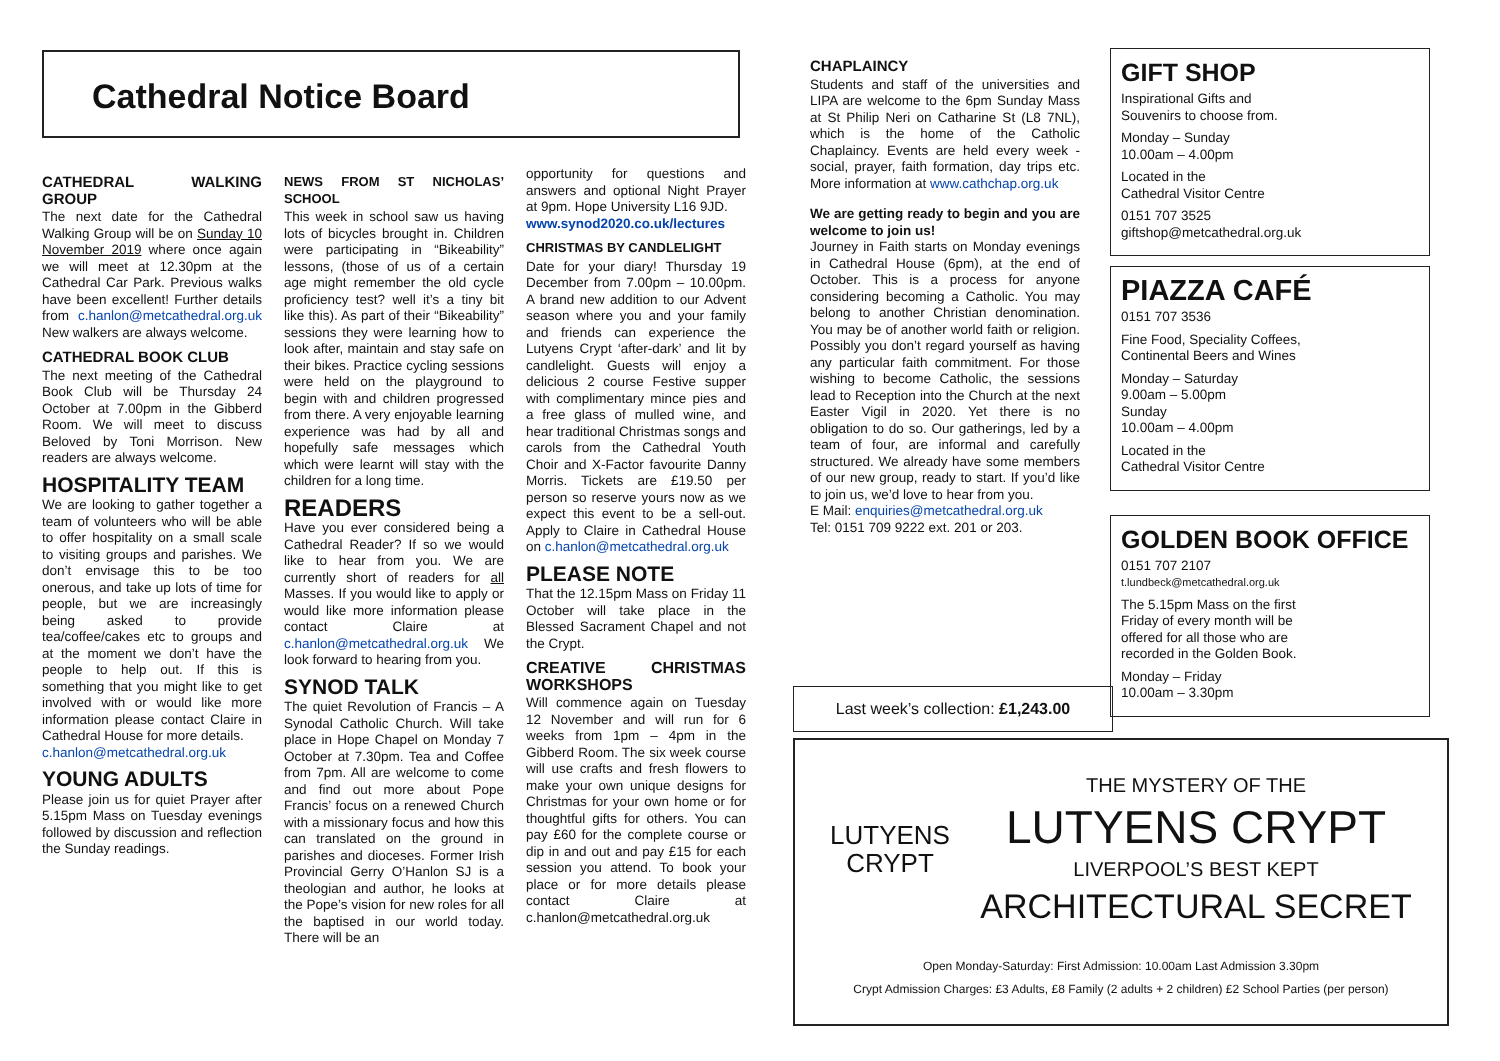Cathedral Notice Board
CATHEDRAL WALKING GROUP
The next date for the Cathedral Walking Group will be on Sunday 10 November 2019 where once again we will meet at 12.30pm at the Cathedral Car Park. Previous walks have been excellent! Further details from c.hanlon@metcathedral.org.uk New walkers are always welcome.
CATHEDRAL BOOK CLUB
The next meeting of the Cathedral Book Club will be Thursday 24 October at 7.00pm in the Gibberd Room. We will meet to discuss Beloved by Toni Morrison. New readers are always welcome.
HOSPITALITY TEAM
We are looking to gather together a team of volunteers who will be able to offer hospitality on a small scale to visiting groups and parishes. We don’t envisage this to be too onerous, and take up lots of time for people, but we are increasingly being asked to provide tea/coffee/cakes etc to groups and at the moment we don’t have the people to help out. If this is something that you might like to get involved with or would like more information please contact Claire in Cathedral House for more details.
c.hanlon@metcathedral.org.uk
YOUNG ADULTS
Please join us for quiet Prayer after 5.15pm Mass on Tuesday evenings followed by discussion and reflection the Sunday readings.
NEWS FROM ST NICHOLAS’ SCHOOL
This week in school saw us having lots of bicycles brought in. Children were participating in “Bikeability” lessons, (those of us of a certain age might remember the old cycle proficiency test? well it’s a tiny bit like this). As part of their “Bikeability” sessions they were learning how to look after, maintain and stay safe on their bikes. Practice cycling sessions were held on the playground to begin with and children progressed from there. A very enjoyable learning experience was had by all and hopefully safe messages which which were learnt will stay with the children for a long time.
READERS
Have you ever considered being a Cathedral Reader? If so we would like to hear from you. We are currently short of readers for all Masses. If you would like to apply or would like more information please contact Claire at c.hanlon@metcathedral.org.uk We look forward to hearing from you.
SYNOD TALK
The quiet Revolution of Francis – A Synodal Catholic Church. Will take place in Hope Chapel on Monday 7 October at 7.30pm. Tea and Coffee from 7pm. All are welcome to come and find out more about Pope Francis’ focus on a renewed Church with a missionary focus and how this can translated on the ground in parishes and dioceses. Former Irish Provincial Gerry O’Hanlon SJ is a theologian and author, he looks at the Pope’s vision for new roles for all the baptised in our world today. There will be an
opportunity for questions and answers and optional Night Prayer at 9pm. Hope University L16 9JD.
www.synod2020.co.uk/lectures
CHRISTMAS BY CANDLELIGHT
Date for your diary! Thursday 19 December from 7.00pm – 10.00pm. A brand new addition to our Advent season where you and your family and friends can experience the Lutyens Crypt ‘after-dark’ and lit by candlelight. Guests will enjoy a delicious 2 course Festive supper with complimentary mince pies and a free glass of mulled wine, and hear traditional Christmas songs and carols from the Cathedral Youth Choir and X-Factor favourite Danny Morris. Tickets are £19.50 per person so reserve yours now as we expect this event to be a sell-out. Apply to Claire in Cathedral House on c.hanlon@metcathedral.org.uk
PLEASE NOTE
That the 12.15pm Mass on Friday 11 October will take place in the Blessed Sacrament Chapel and not the Crypt.
CREATIVE CHRISTMAS WORKSHOPS
Will commence again on Tuesday 12 November and will run for 6 weeks from 1pm – 4pm in the Gibberd Room. The six week course will use crafts and fresh flowers to make your own unique designs for Christmas for your own home or for thoughtful gifts for others. You can pay £60 for the complete course or dip in and out and pay £15 for each session you attend. To book your place or for more details please contact Claire at c.hanlon@metcathedral.org.uk
CHAPLAINCY
Students and staff of the universities and LIPA are welcome to the 6pm Sunday Mass at St Philip Neri on Catharine St (L8 7NL), which is the home of the Catholic Chaplaincy. Events are held every week - social, prayer, faith formation, day trips etc. More information at www.cathchap.org.uk
We are getting ready to begin and you are welcome to join us!
Journey in Faith starts on Monday evenings in Cathedral House (6pm), at the end of October. This is a process for anyone considering becoming a Catholic. You may belong to another Christian denomination. You may be of another world faith or religion. Possibly you don’t regard yourself as having any particular faith commitment. For those wishing to become Catholic, the sessions lead to Reception into the Church at the next Easter Vigil in 2020. Yet there is no obligation to do so. Our gatherings, led by a team of four, are informal and carefully structured. We already have some members of our new group, ready to start. If you’d like to join us, we’d love to hear from you.
E Mail: enquiries@metcathedral.org.uk
Tel: 0151 709 9222 ext. 201 or 203.
GIFT SHOP
Inspirational Gifts and
Souvenirs to choose from.
Monday – Sunday
10.00am – 4.00pm
Located in the
Cathedral Visitor Centre
0151 707 3525
giftshop@metcathedral.org.uk
PIAZZA CAFÉ
0151 707 3536
Fine Food, Speciality Coffees,
Continental Beers and Wines
Monday – Saturday
9.00am – 5.00pm
Sunday
10.00am – 4.00pm
Located in the
Cathedral Visitor Centre
GOLDEN BOOK OFFICE
0151 707 2107
t.lundbeck@metcathedral.org.uk
The 5.15pm Mass on the first Friday of every month will be offered for all those who are recorded in the Golden Book.
Monday – Friday
10.00am – 3.30pm
Last week’s collection: £1,243.00
LUTYENS
CRYPT
THE MYSTERY OF THE
LUTYENS CRYPT
LIVERPOOL’S BEST KEPT
ARCHITECTURAL SECRET
Open Monday-Saturday: First Admission: 10.00am Last Admission 3.30pm
Crypt Admission Charges: £3 Adults, £8 Family (2 adults + 2 children) £2 School Parties (per person)